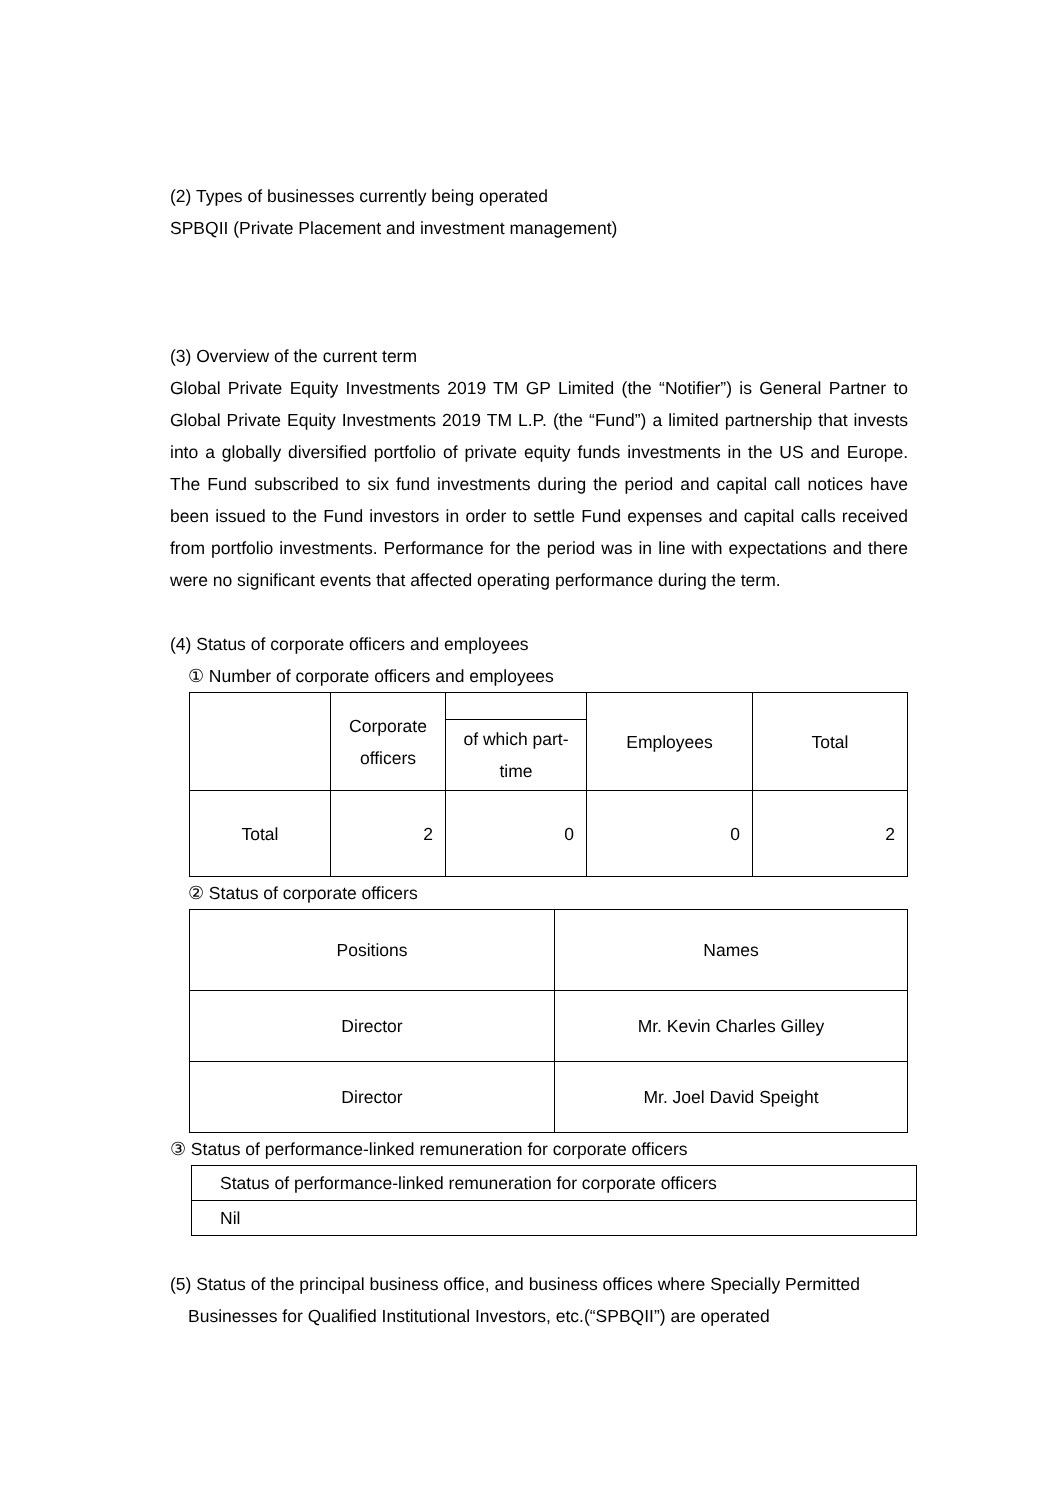(2) Types of businesses currently being operated
SPBQII (Private Placement and investment management)
(3) Overview of the current term
Global Private Equity Investments 2019 TM GP Limited (the “Notifier”) is General Partner to Global Private Equity Investments 2019 TM L.P. (the “Fund”) a limited partnership that invests into a globally diversified portfolio of private equity funds investments in the US and Europe. The Fund subscribed to six fund investments during the period and capital call notices have been issued to the Fund investors in order to settle Fund expenses and capital calls received from portfolio investments. Performance for the period was in line with expectations and there were no significant events that affected operating performance during the term.
(4) Status of corporate officers and employees
① Number of corporate officers and employees
| | Corporate officers | | Employees | Total |
| | | of which part-time | | |
| Total | 2 | 0 | 0 | 2 |
② Status of corporate officers
| Positions | Names |
| Director | Mr. Kevin Charles Gilley |
| Director | Mr. Joel David Speight |
③ Status of performance-linked remuneration for corporate officers
| Status of performance-linked remuneration for corporate officers |
| Nil |
(5) Status of the principal business office, and business offices where Specially Permitted Businesses for Qualified Institutional Investors, etc.(“SPBQII”) are operated